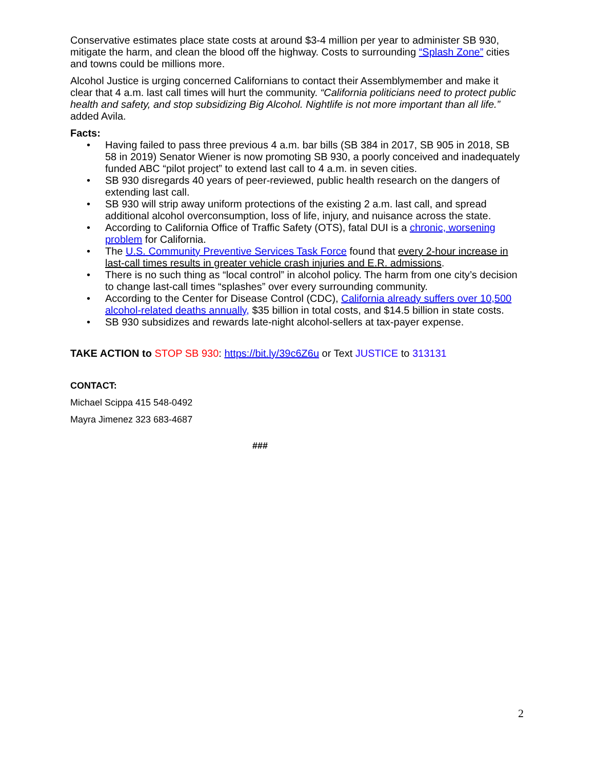Conservative estimates place state costs at around $3-4 million per year to administer SB 930, mitigate the harm, and clean the blood off the highway. Costs to surrounding “Splash Zone” cities and towns could be millions more.
Alcohol Justice is urging concerned Californians to contact their Assemblymember and make it clear that 4 a.m. last call times will hurt the community. “California politicians need to protect public health and safety, and stop subsidizing Big Alcohol. Nightlife is not more important than all life.” added Avila.
Facts:
• Having failed to pass three previous 4 a.m. bar bills (SB 384 in 2017, SB 905 in 2018, SB 58 in 2019) Senator Wiener is now promoting SB 930, a poorly conceived and inadequately funded ABC “pilot project” to extend last call to 4 a.m. in seven cities.
• SB 930 disregards 40 years of peer-reviewed, public health research on the dangers of extending last call.
• SB 930 will strip away uniform protections of the existing 2 a.m. last call, and spread additional alcohol overconsumption, loss of life, injury, and nuisance across the state.
• According to California Office of Traffic Safety (OTS), fatal DUI is a chronic, worsening problem for California.
• The U.S. Community Preventive Services Task Force found that every 2-hour increase in last-call times results in greater vehicle crash injuries and E.R. admissions.
• There is no such thing as “local control” in alcohol policy. The harm from one city’s decision to change last-call times “splashes” over every surrounding community.
• According to the Center for Disease Control (CDC), California already suffers over 10,500 alcohol-related deaths annually, $35 billion in total costs, and $14.5 billion in state costs.
• SB 930 subsidizes and rewards late-night alcohol-sellers at tax-payer expense.
TAKE ACTION to STOP SB 930: https://bit.ly/39c6Z6u or Text JUSTICE to 313131
CONTACT:
Michael Scippa 415 548-0492
Mayra Jimenez 323 683-4687
###
2